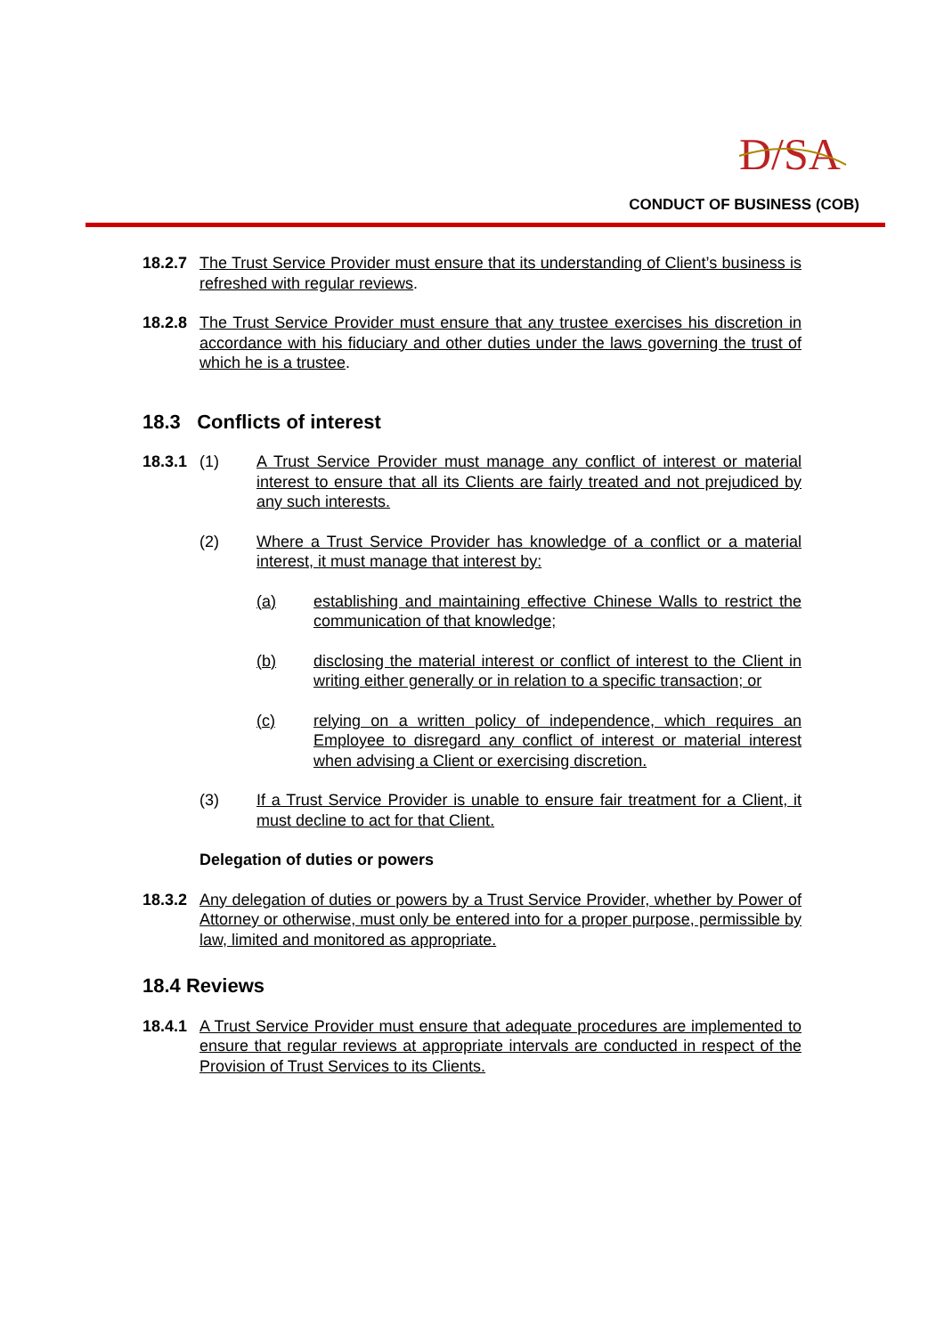D/SA
CONDUCT OF BUSINESS (COB)
18.2.7 The Trust Service Provider must ensure that its understanding of Client’s business is refreshed with regular reviews.
18.2.8 The Trust Service Provider must ensure that any trustee exercises his discretion in accordance with his fiduciary and other duties under the laws governing the trust of which he is a trustee.
18.3 Conflicts of interest
18.3.1 (1) A Trust Service Provider must manage any conflict of interest or material interest to ensure that all its Clients are fairly treated and not prejudiced by any such interests.
(2) Where a Trust Service Provider has knowledge of a conflict or a material interest, it must manage that interest by:
(a) establishing and maintaining effective Chinese Walls to restrict the communication of that knowledge;
(b) disclosing the material interest or conflict of interest to the Client in writing either generally or in relation to a specific transaction; or
(c) relying on a written policy of independence, which requires an Employee to disregard any conflict of interest or material interest when advising a Client or exercising discretion.
(3) If a Trust Service Provider is unable to ensure fair treatment for a Client, it must decline to act for that Client.
Delegation of duties or powers
18.3.2 Any delegation of duties or powers by a Trust Service Provider, whether by Power of Attorney or otherwise, must only be entered into for a proper purpose, permissible by law, limited and monitored as appropriate.
18.4 Reviews
18.4.1 A Trust Service Provider must ensure that adequate procedures are implemented to ensure that regular reviews at appropriate intervals are conducted in respect of the Provision of Trust Services to its Clients.